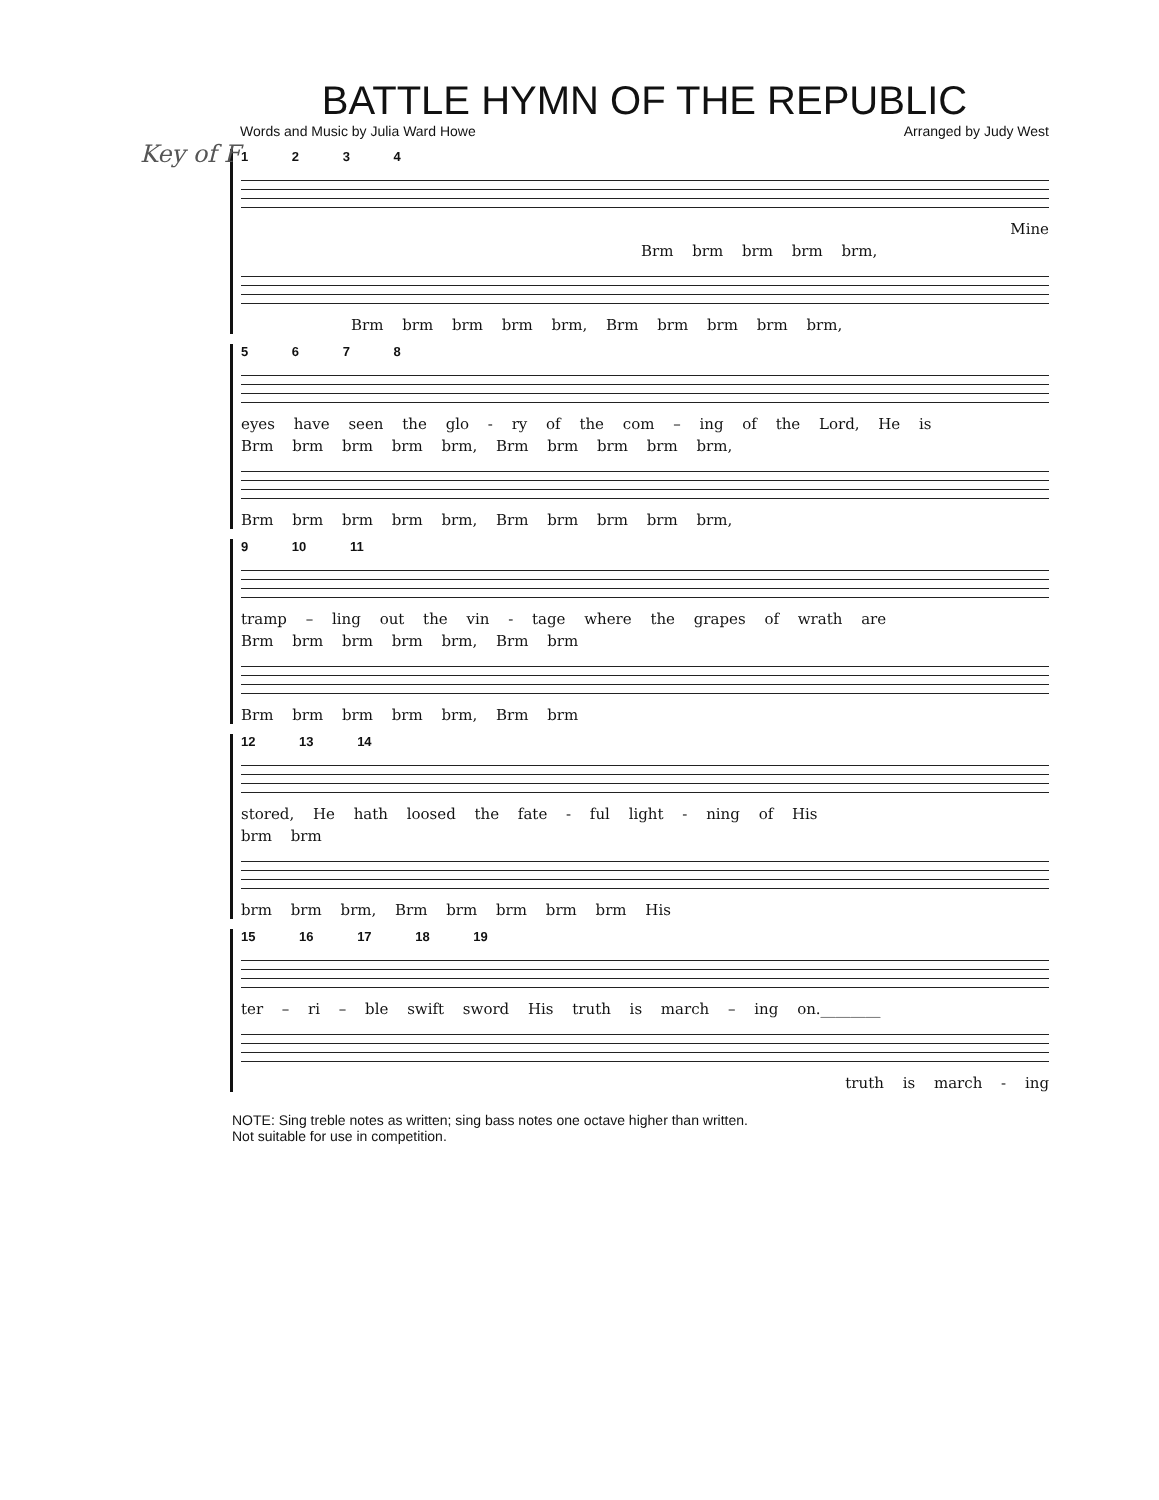Key of F
BATTLE HYMN OF THE REPUBLIC
Words and Music by Julia Ward Howe Arranged by Judy West
1 2 3 4
Mine
Brm brm brm brm brm,
Brm brm brm brm brm, Brm brm brm brm brm,
5 6 7 8
eyes have seen the glo - ry of the com – ing of the Lord, He is
Brm brm brm brm brm, Brm brm brm brm brm,
Brm brm brm brm brm, Brm brm brm brm brm,
9 10 11
tramp – ling out the vin - tage where the grapes of wrath are
Brm brm brm brm brm, Brm brm
Brm brm brm brm brm, Brm brm
12 13 14
stored, He hath loosed the fate - ful light - ning of His
brm brm
brm brm brm, Brm brm brm brm brm His
15 16 17 18 19
ter – ri – ble swift sword His truth is march – ing on.________
truth is march - ing
NOTE: Sing treble notes as written; sing bass notes one octave higher than written.
Not suitable for use in competition.